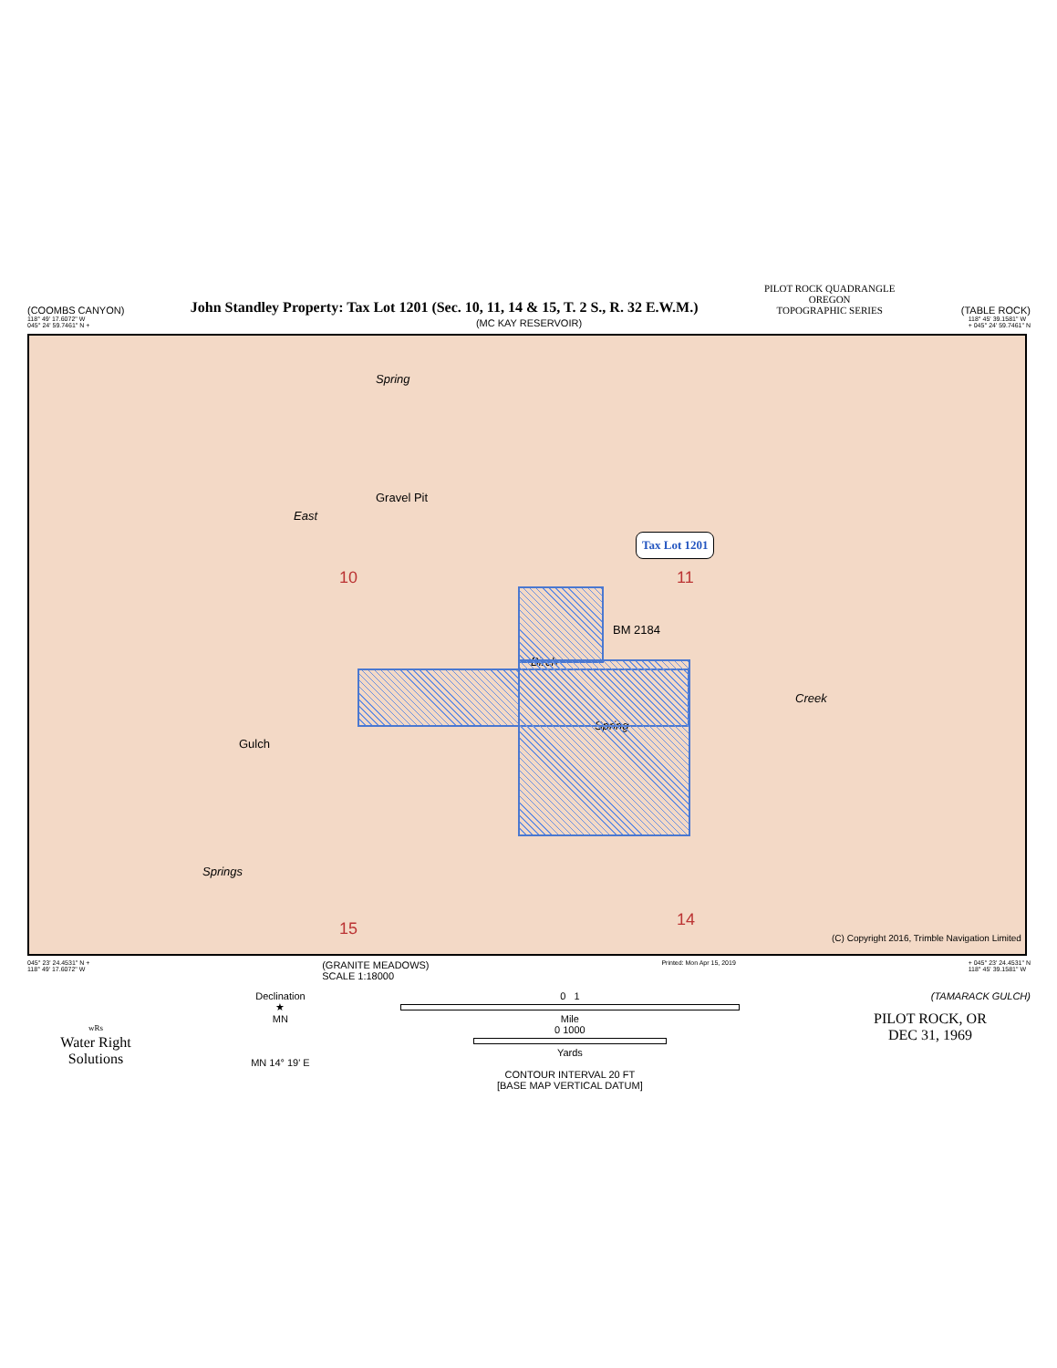(COOMBS CANYON) John Standley Property: Tax Lot 1201 (Sec. 10, 11, 14 & 15, T. 2 S., R. 32 E.W.M.) PILOT ROCK QUADRANGLE
OREGON
TOPOGRAPHIC SERIES (TABLE ROCK)
118° 49' 17.6072" W
045° 24' 59.7461" N + (MC KAY RESERVOIR) 118° 45' 39.1581" W
+ 045° 24' 59.7461" N
Spring
Gravel Pit
East
10 11
15
14
Tax Lot 1201
BM 2184
Birch
Creek
Spring
Gulch
Springs
(C) Copyright 2016, Trimble Navigation Limited
045° 23' 24.4531" N +
118° 49' 17.6072" W (GRANITE MEADOWS)
SCALE 1:18000 Printed: Mon Apr 15, 2019 + 045° 23' 24.4531" N
118° 45' 39.1581" W
wRs
Water Right
Solutions
Declination
★
MN
MN 14° 19' E
0 1
Mile
0 1000
Yards
CONTOUR INTERVAL 20 FT
[BASE MAP VERTICAL DATUM]
(TAMARACK GULCH)
PILOT ROCK, OR
DEC 31, 1969